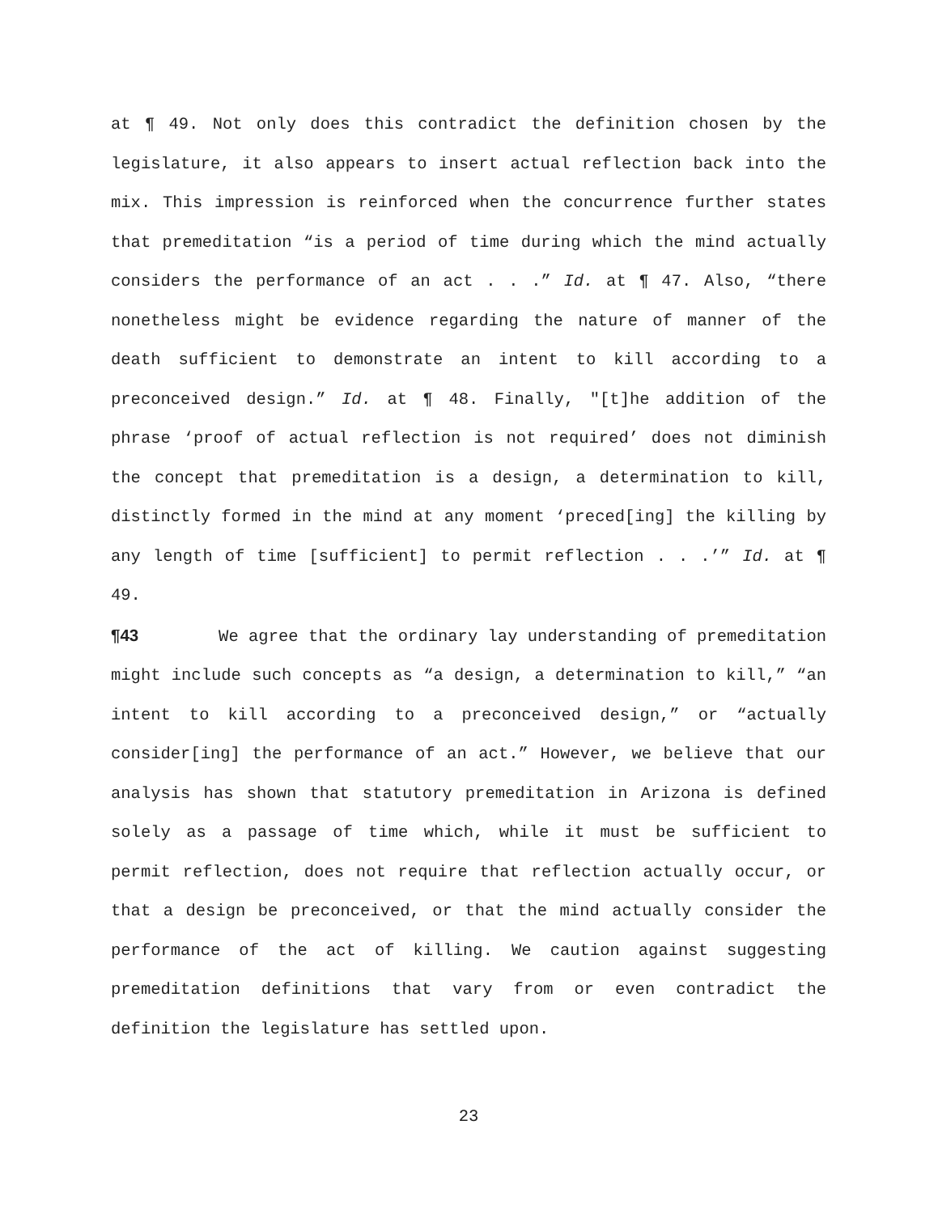at ¶ 49. Not only does this contradict the definition chosen by the legislature, it also appears to insert actual reflection back into the mix. This impression is reinforced when the concurrence further states that premeditation “is a period of time during which the mind actually considers the performance of an act . . .” Id. at ¶ 47. Also, “there nonetheless might be evidence regarding the nature of manner of the death sufficient to demonstrate an intent to kill according to a preconceived design.” Id. at ¶ 48. Finally, "[t]he addition of the phrase ‘proof of actual reflection is not required’ does not diminish the concept that premeditation is a design, a determination to kill, distinctly formed in the mind at any moment ‘preced[ing] the killing by any length of time [sufficient] to permit reflection . . .’” Id. at ¶ 49.
¶43 We agree that the ordinary lay understanding of premeditation might include such concepts as “a design, a determination to kill,” “an intent to kill according to a preconceived design,” or “actually consider[ing] the performance of an act.” However, we believe that our analysis has shown that statutory premeditation in Arizona is defined solely as a passage of time which, while it must be sufficient to permit reflection, does not require that reflection actually occur, or that a design be preconceived, or that the mind actually consider the performance of the act of killing. We caution against suggesting premeditation definitions that vary from or even contradict the definition the legislature has settled upon.
23